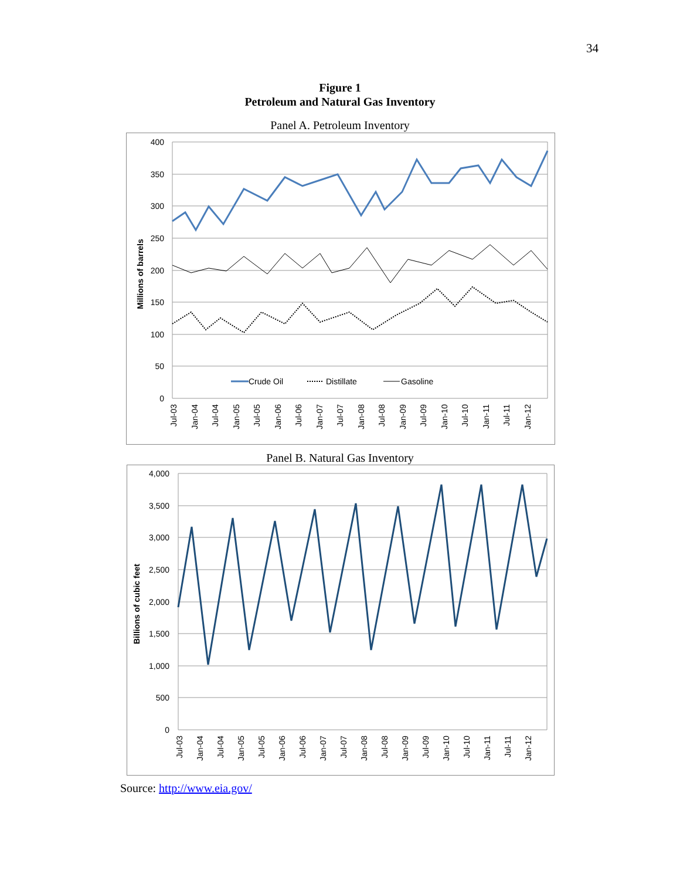34
Figure 1
Petroleum and Natural Gas Inventory
Panel A. Petroleum Inventory
400
350
300
250
200
150
100
50
0
Millions of barrels
Crude Oil
Distillate
Gasoline
Jul-03
Jan-04
Jul-04
Jan-05
Jul-05
Jan-06
Jul-06
Jan-07
Jul-07
Jan-08
Jul-08
Jan-09
Jul-09
Jan-10
Jul-10
Jan-11
Jul-11
Jan-12
Panel B. Natural Gas Inventory
4,000
3,500
3,000
2,500
2,000
1,500
1,000
500
0
Billions of cubic feet
Jul-03
Jan-04
Jul-04
Jan-05
Jul-05
Jan-06
Jul-06
Jan-07
Jul-07
Jan-08
Jul-08
Jan-09
Jul-09
Jan-10
Jul-10
Jan-11
Jul-11
Jan-12
Source: http://www.eia.gov/